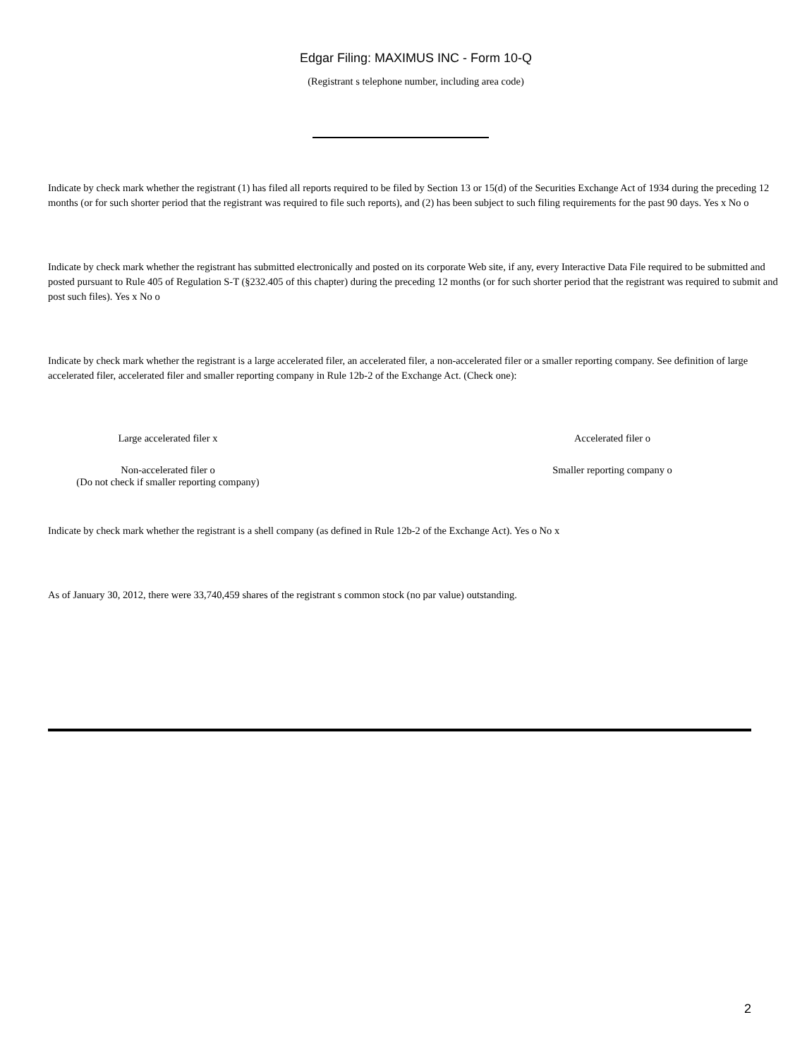Edgar Filing: MAXIMUS INC - Form 10-Q
(Registrant s telephone number, including area code)
Indicate by check mark whether the registrant (1) has filed all reports required to be filed by Section 13 or 15(d) of the Securities Exchange Act of 1934 during the preceding 12 months (or for such shorter period that the registrant was required to file such reports), and (2) has been subject to such filing requirements for the past 90 days. Yes x No o
Indicate by check mark whether the registrant has submitted electronically and posted on its corporate Web site, if any, every Interactive Data File required to be submitted and posted pursuant to Rule 405 of Regulation S-T (§232.405 of this chapter) during the preceding 12 months (or for such shorter period that the registrant was required to submit and post such files). Yes x No o
Indicate by check mark whether the registrant is a large accelerated filer, an accelerated filer, a non-accelerated filer or a smaller reporting company. See definition of large accelerated filer, accelerated filer and smaller reporting company in Rule 12b-2 of the Exchange Act. (Check one):
Large accelerated filer x
Accelerated filer o
Non-accelerated filer o
(Do not check if smaller reporting company)
Smaller reporting company o
Indicate by check mark whether the registrant is a shell company (as defined in Rule 12b-2 of the Exchange Act). Yes o No x
As of January 30, 2012, there were 33,740,459 shares of the registrant s common stock (no par value) outstanding.
2